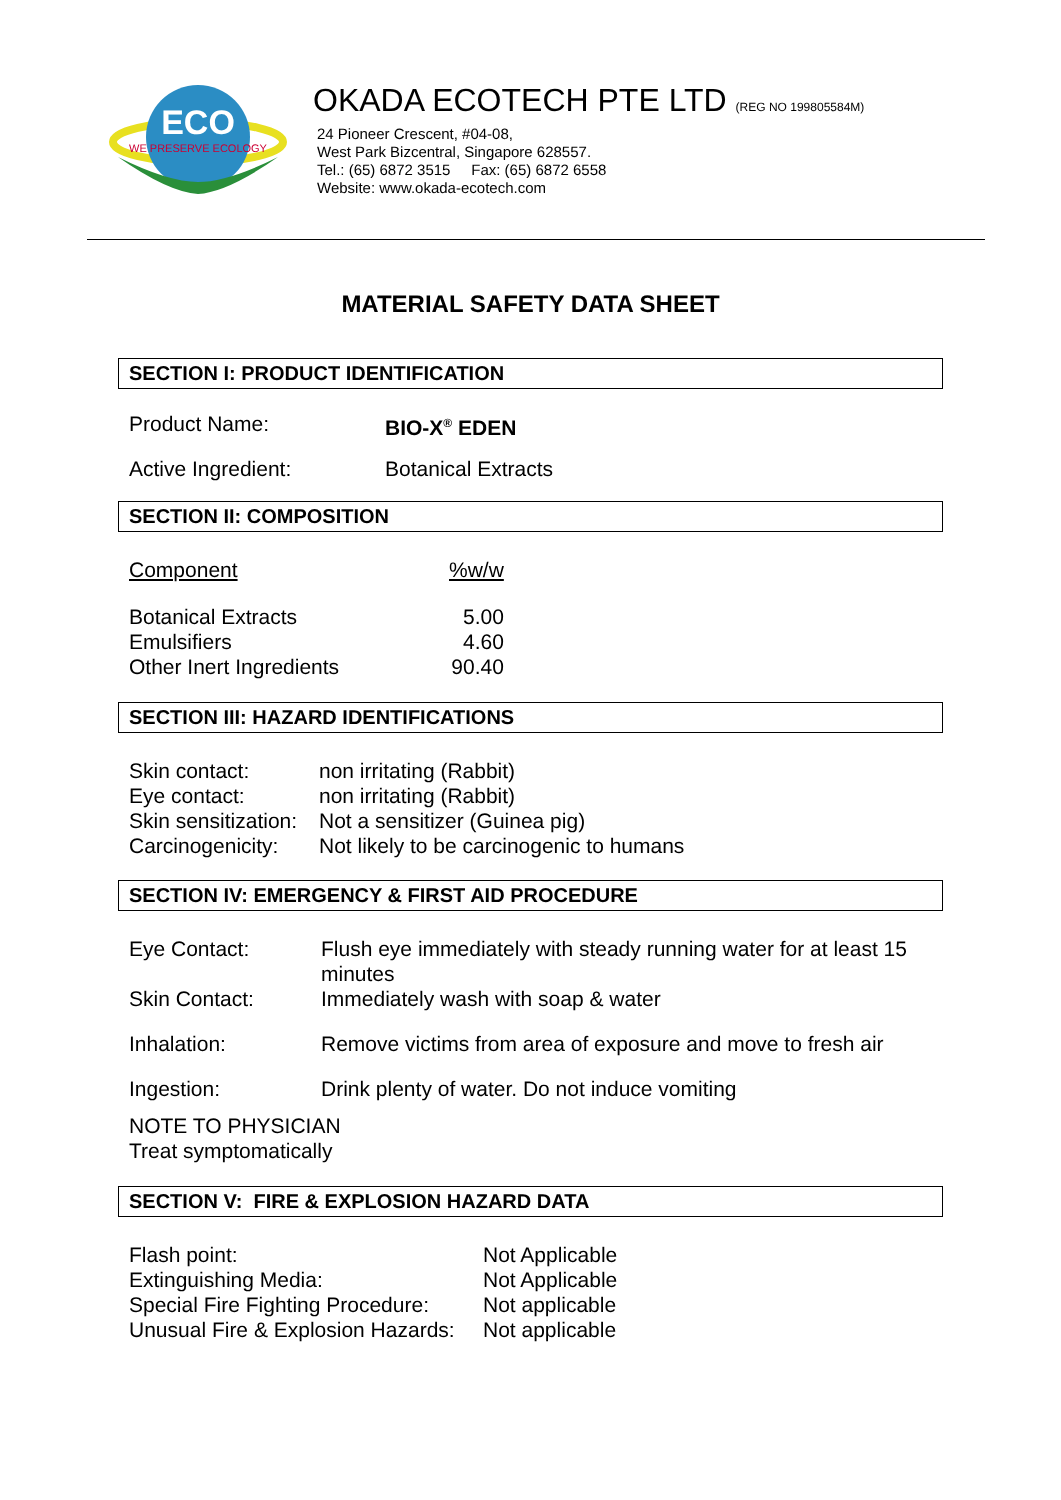ECO
WE PRESERVE ECOLOGY
OKADA ECOTECH PTE LTD (REG NO 199805584M)
24 Pioneer Crescent, #04-08,
West Park Bizcentral, Singapore 628557.
Tel.: (65) 6872 3515 Fax: (65) 6872 6558
Website: www.okada-ecotech.com
MATERIAL SAFETY DATA SHEET
SECTION I: PRODUCT IDENTIFICATION
| Product Name: | BIO-X<sup>®</sup> EDEN |
| Active Ingredient: | Botanical Extracts |
SECTION II: COMPOSITION
| Component | %w/w |
| Botanical Extracts | 5.00 |
| Emulsifiers | 4.60 |
| Other Inert Ingredients | 90.40 |
SECTION III: HAZARD IDENTIFICATIONS
| Skin contact: | non irritating (Rabbit) |
| Eye contact: | non irritating (Rabbit) |
| Skin sensitization: | Not a sensitizer (Guinea pig) |
| Carcinogenicity: | Not likely to be carcinogenic to humans |
SECTION IV: EMERGENCY & FIRST AID PROCEDURE
| Eye Contact: | Flush eye immediately with steady running water for at least 15 minutes |
| Skin Contact: | Immediately wash with soap & water |
| Inhalation: | Remove victims from area of exposure and move to fresh air |
| Ingestion: | Drink plenty of water. Do not induce vomiting |
NOTE TO PHYSICIAN
Treat symptomatically
SECTION V: FIRE & EXPLOSION HAZARD DATA
| Flash point: | Not Applicable |
| Extinguishing Media: | Not Applicable |
| Special Fire Fighting Procedure: | Not applicable |
| Unusual Fire & Explosion Hazards: | Not applicable |